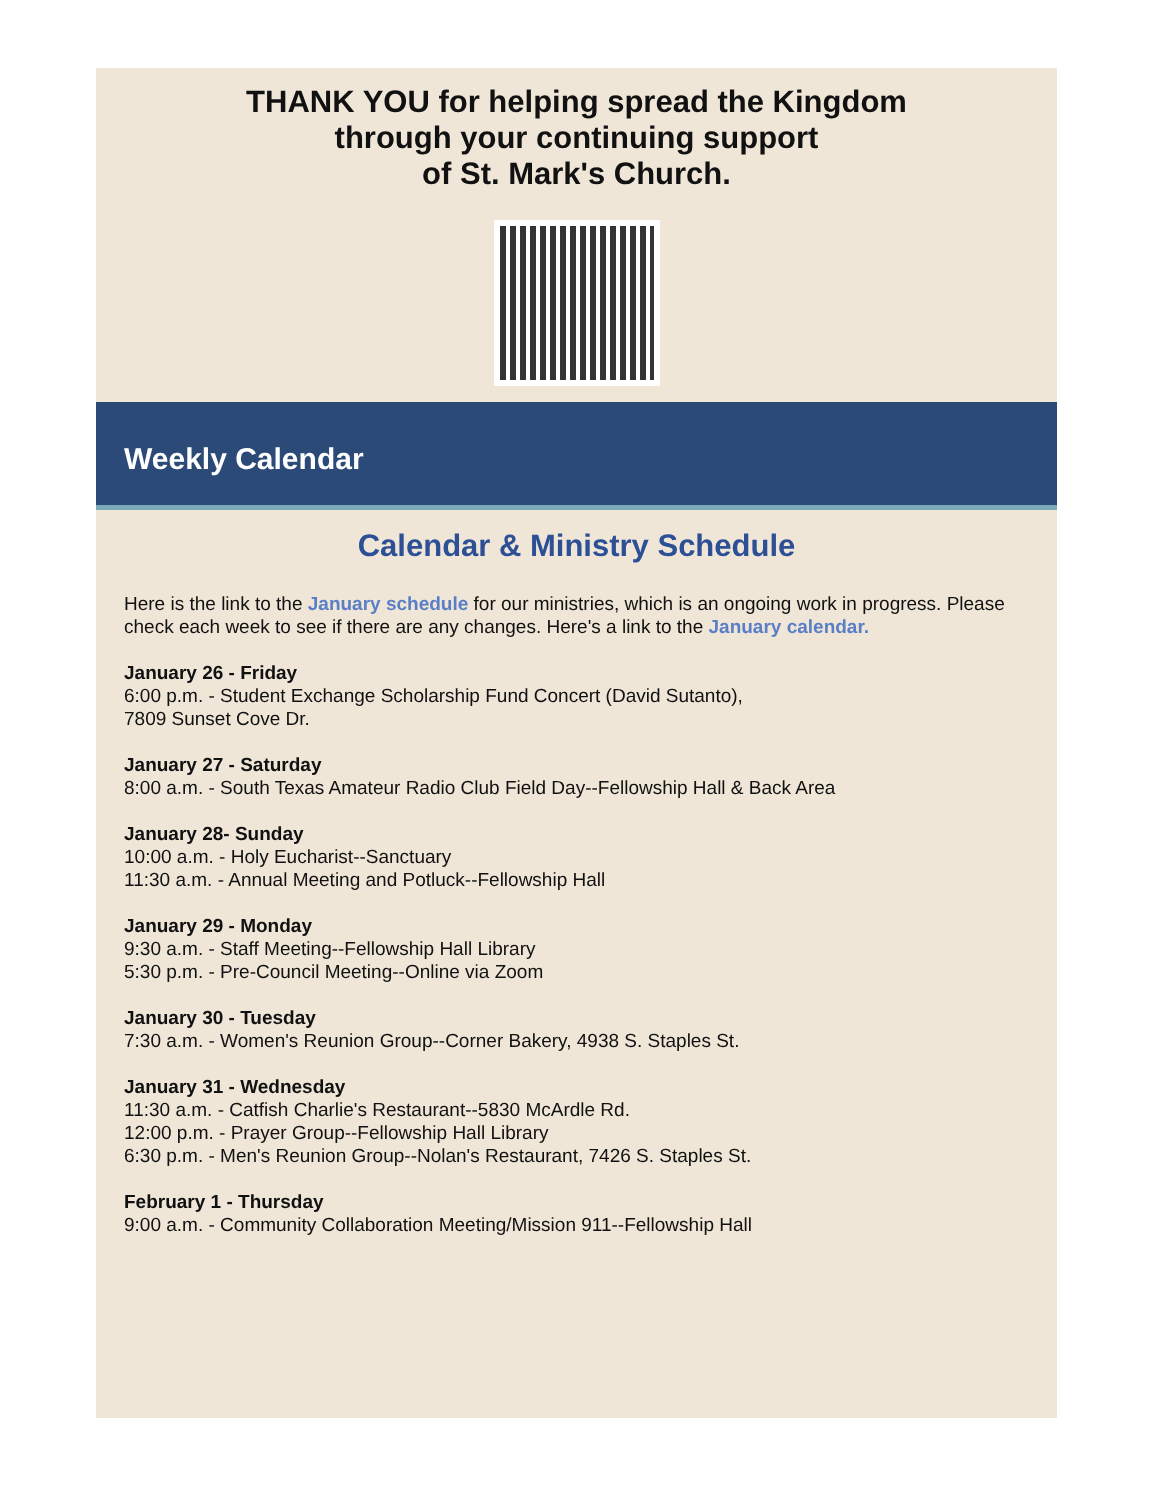THANK YOU for helping spread the Kingdom
through your continuing support
of St. Mark's Church.
Weekly Calendar
Calendar & Ministry Schedule
Here is the link to the January schedule for our ministries, which is an ongoing work in progress. Please check each week to see if there are any changes. Here's a link to the January calendar.
January 26 - Friday
6:00 p.m. - Student Exchange Scholarship Fund Concert (David Sutanto),
7809 Sunset Cove Dr.
January 27 - Saturday
8:00 a.m. - South Texas Amateur Radio Club Field Day--Fellowship Hall & Back Area
January 28- Sunday
10:00 a.m. - Holy Eucharist--Sanctuary
11:30 a.m. - Annual Meeting and Potluck--Fellowship Hall
January 29 - Monday
9:30 a.m. - Staff Meeting--Fellowship Hall Library
5:30 p.m. - Pre-Council Meeting--Online via Zoom
January 30 - Tuesday
7:30 a.m. - Women's Reunion Group--Corner Bakery, 4938 S. Staples St.
January 31 - Wednesday
11:30 a.m. - Catfish Charlie's Restaurant--5830 McArdle Rd.
12:00 p.m. - Prayer Group--Fellowship Hall Library
6:30 p.m. - Men's Reunion Group--Nolan's Restaurant, 7426 S. Staples St.
February 1 - Thursday
9:00 a.m. - Community Collaboration Meeting/Mission 911--Fellowship Hall